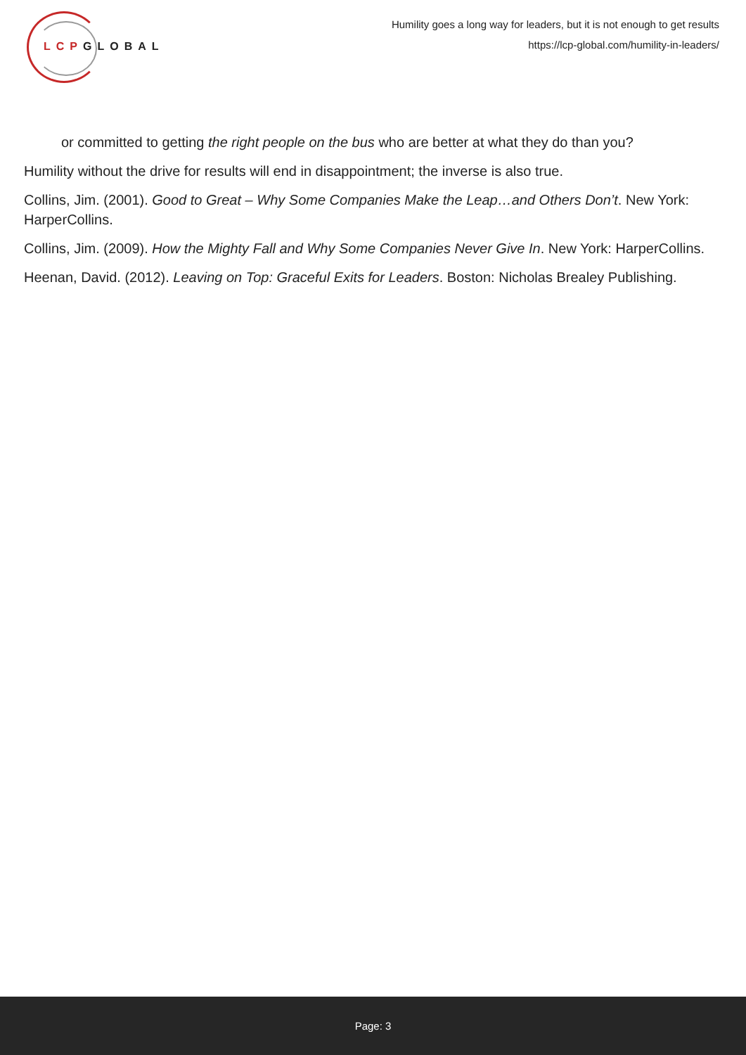LCPGLOBAL
Humility goes a long way for leaders, but it is not enough to get results
https://lcp-global.com/humility-in-leaders/
or committed to getting the right people on the bus who are better at what they do than you?
Humility without the drive for results will end in disappointment; the inverse is also true.
Collins, Jim. (2001). Good to Great – Why Some Companies Make the Leap…and Others Don’t. New York: HarperCollins.
Collins, Jim. (2009). How the Mighty Fall and Why Some Companies Never Give In. New York: HarperCollins.
Heenan, David. (2012). Leaving on Top: Graceful Exits for Leaders. Boston: Nicholas Brealey Publishing.
Page: 3